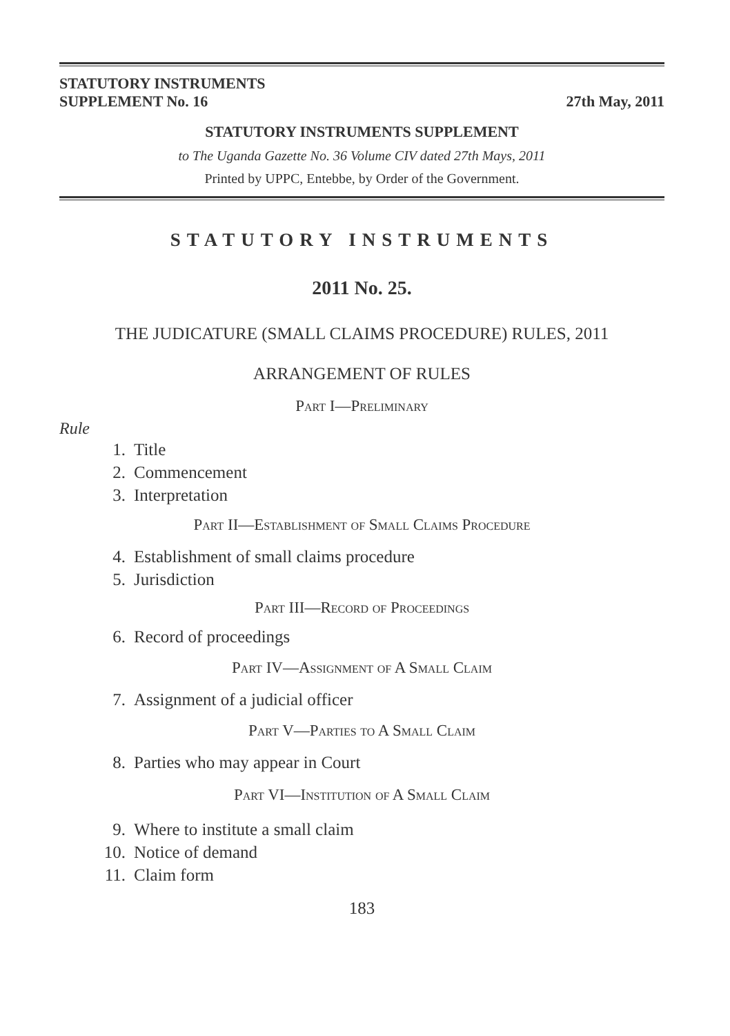STATUTORY INSTRUMENTS
SUPPLEMENT No. 16
27th May, 2011
STATUTORY INSTRUMENTS SUPPLEMENT
to The Uganda Gazette No. 36 Volume CIV dated 27th Mays, 2011
Printed by UPPC, Entebbe, by Order of the Government.
STATUTORY INSTRUMENTS
2011 No. 25.
THE JUDICATURE (SMALL CLAIMS PROCEDURE) RULES, 2011
ARRANGEMENT OF RULES
Part I—Preliminary
Rule
1. Title
2. Commencement
3. Interpretation
Part II—Establishment of Small Claims Procedure
4. Establishment of small claims procedure
5. Jurisdiction
Part III—Record of Proceedings
6. Record of proceedings
Part IV—Assignment of A Small Claim
7. Assignment of a judicial officer
Part V—Parties to A Small Claim
8. Parties who may appear in Court
Part VI—Institution of A Small Claim
9. Where to institute a small claim
10. Notice of demand
11. Claim form
183